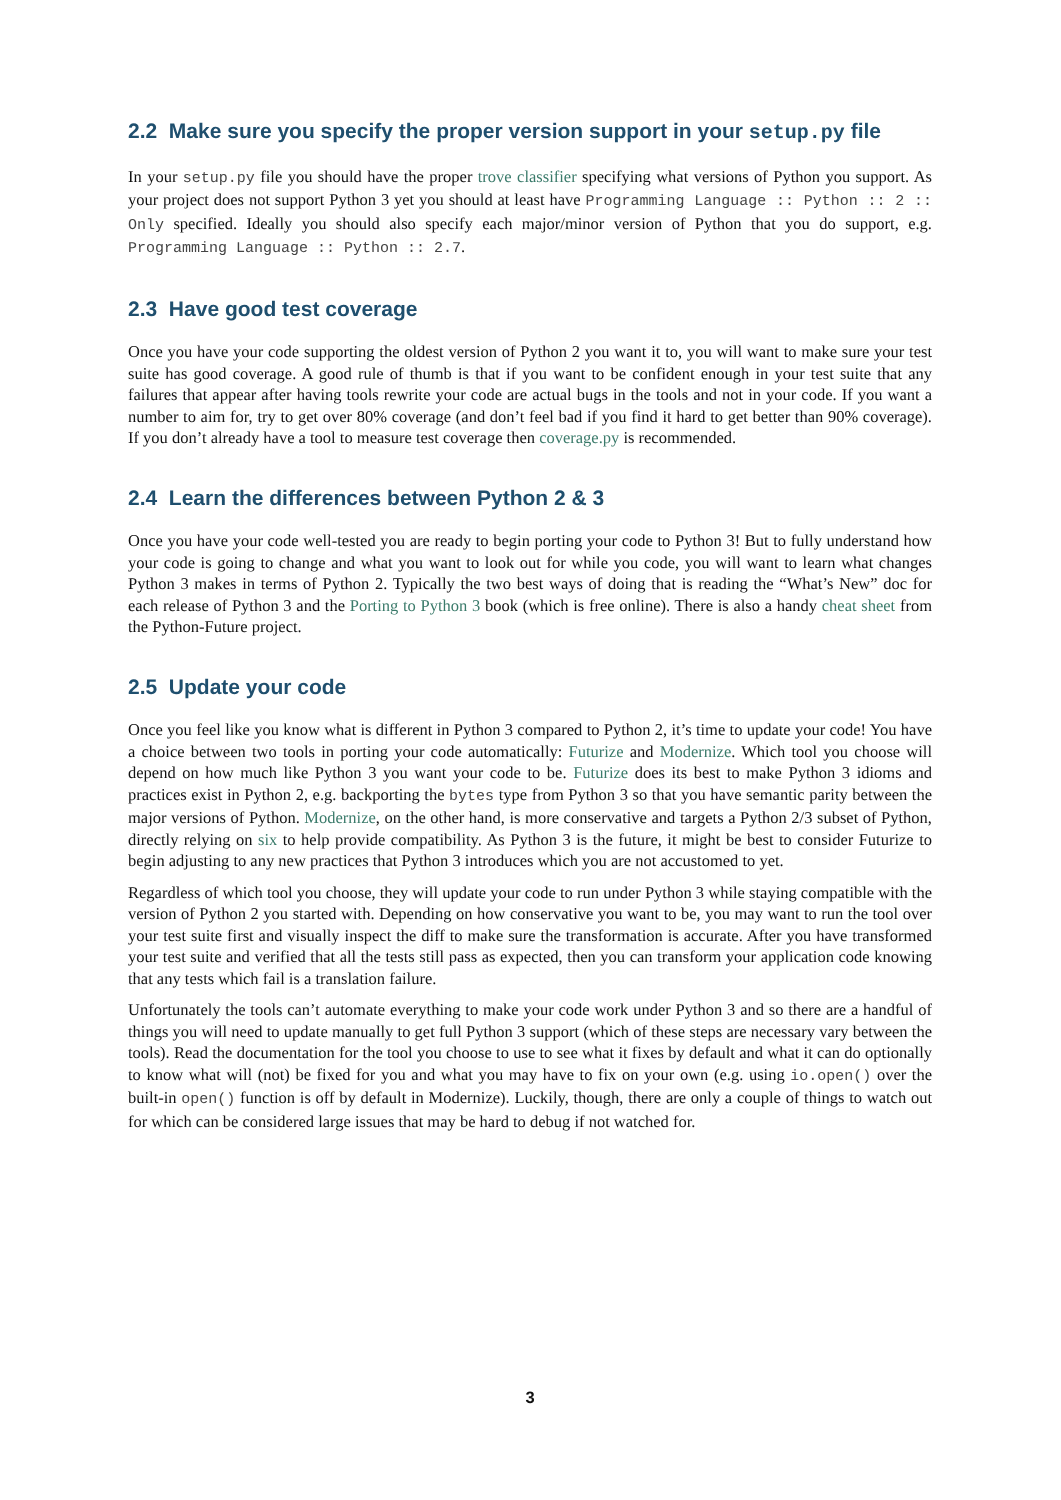2.2 Make sure you specify the proper version support in your setup.py file
In your setup.py file you should have the proper trove classifier specifying what versions of Python you support. As your project does not support Python 3 yet you should at least have Programming Language :: Python :: 2 :: Only specified. Ideally you should also specify each major/minor version of Python that you do support, e.g. Programming Language :: Python :: 2.7.
2.3 Have good test coverage
Once you have your code supporting the oldest version of Python 2 you want it to, you will want to make sure your test suite has good coverage. A good rule of thumb is that if you want to be confident enough in your test suite that any failures that appear after having tools rewrite your code are actual bugs in the tools and not in your code. If you want a number to aim for, try to get over 80% coverage (and don’t feel bad if you find it hard to get better than 90% coverage). If you don’t already have a tool to measure test coverage then coverage.py is recommended.
2.4 Learn the differences between Python 2 & 3
Once you have your code well-tested you are ready to begin porting your code to Python 3! But to fully understand how your code is going to change and what you want to look out for while you code, you will want to learn what changes Python 3 makes in terms of Python 2. Typically the two best ways of doing that is reading the “What’s New” doc for each release of Python 3 and the Porting to Python 3 book (which is free online). There is also a handy cheat sheet from the Python-Future project.
2.5 Update your code
Once you feel like you know what is different in Python 3 compared to Python 2, it’s time to update your code! You have a choice between two tools in porting your code automatically: Futurize and Modernize. Which tool you choose will depend on how much like Python 3 you want your code to be. Futurize does its best to make Python 3 idioms and practices exist in Python 2, e.g. backporting the bytes type from Python 3 so that you have semantic parity between the major versions of Python. Modernize, on the other hand, is more conservative and targets a Python 2/3 subset of Python, directly relying on six to help provide compatibility. As Python 3 is the future, it might be best to consider Futurize to begin adjusting to any new practices that Python 3 introduces which you are not accustomed to yet.
Regardless of which tool you choose, they will update your code to run under Python 3 while staying compatible with the version of Python 2 you started with. Depending on how conservative you want to be, you may want to run the tool over your test suite first and visually inspect the diff to make sure the transformation is accurate. After you have transformed your test suite and verified that all the tests still pass as expected, then you can transform your application code knowing that any tests which fail is a translation failure.
Unfortunately the tools can’t automate everything to make your code work under Python 3 and so there are a handful of things you will need to update manually to get full Python 3 support (which of these steps are necessary vary between the tools). Read the documentation for the tool you choose to use to see what it fixes by default and what it can do optionally to know what will (not) be fixed for you and what you may have to fix on your own (e.g. using io.open() over the built-in open() function is off by default in Modernize). Luckily, though, there are only a couple of things to watch out for which can be considered large issues that may be hard to debug if not watched for.
3